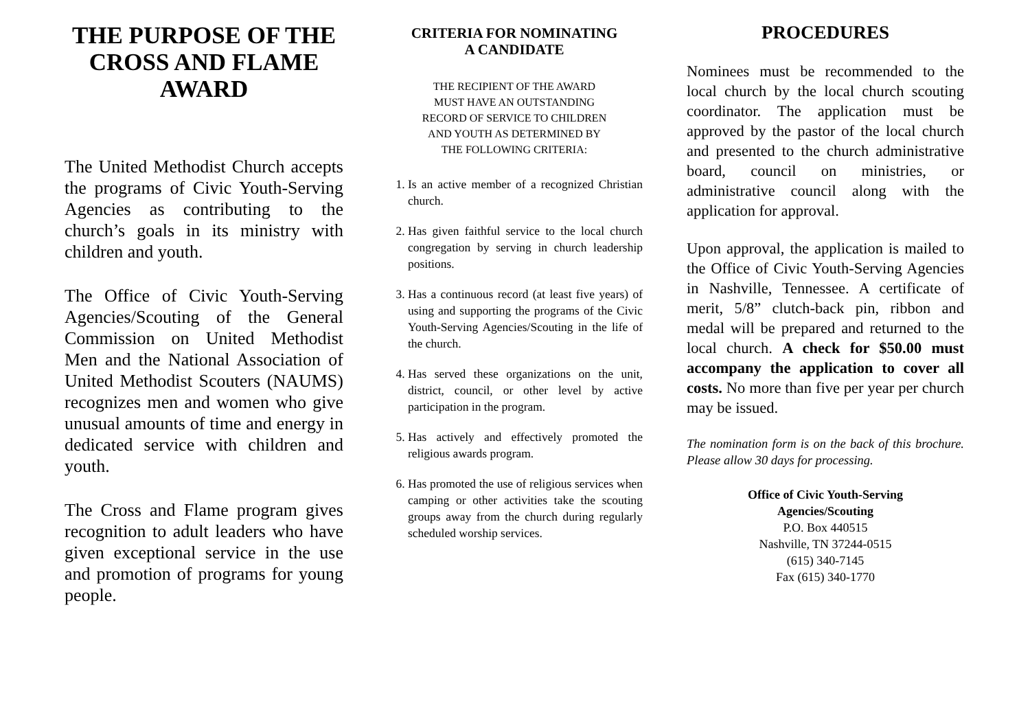THE PURPOSE OF THE CROSS AND FLAME AWARD
The United Methodist Church accepts the programs of Civic Youth-Serving Agencies as contributing to the church’s goals in its ministry with children and youth.
The Office of Civic Youth-Serving Agencies/Scouting of the General Commission on United Methodist Men and the National Association of United Methodist Scouters (NAUMS) recognizes men and women who give unusual amounts of time and energy in dedicated service with children and youth.
The Cross and Flame program gives recognition to adult leaders who have given exceptional service in the use and promotion of programs for young people.
CRITERIA FOR NOMINATING
A CANDIDATE
THE RECIPIENT OF THE AWARD
MUST HAVE AN OUTSTANDING
RECORD OF SERVICE TO CHILDREN
AND YOUTH AS DETERMINED BY
THE FOLLOWING CRITERIA:
1. Is an active member of a recognized Christian church.
2. Has given faithful service to the local church congregation by serving in church leadership positions.
3. Has a continuous record (at least five years) of using and supporting the programs of the Civic Youth-Serving Agencies/Scouting in the life of the church.
4. Has served these organizations on the unit, district, council, or other level by active participation in the program.
5. Has actively and effectively promoted the religious awards program.
6. Has promoted the use of religious services when camping or other activities take the scouting groups away from the church during regularly scheduled worship services.
PROCEDURES
Nominees must be recommended to the local church by the local church scouting coordinator. The application must be approved by the pastor of the local church and presented to the church administrative board, council on ministries, or administrative council along with the application for approval.
Upon approval, the application is mailed to the Office of Civic Youth-Serving Agencies in Nashville, Tennessee. A certificate of merit, 5/8” clutch-back pin, ribbon and medal will be prepared and returned to the local church. A check for $50.00 must accompany the application to cover all costs. No more than five per year per church may be issued.
The nomination form is on the back of this brochure. Please allow 30 days for processing.
Office of Civic Youth-Serving
Agencies/Scouting
P.O. Box 440515
Nashville, TN 37244-0515
(615) 340-7145
Fax (615) 340-1770